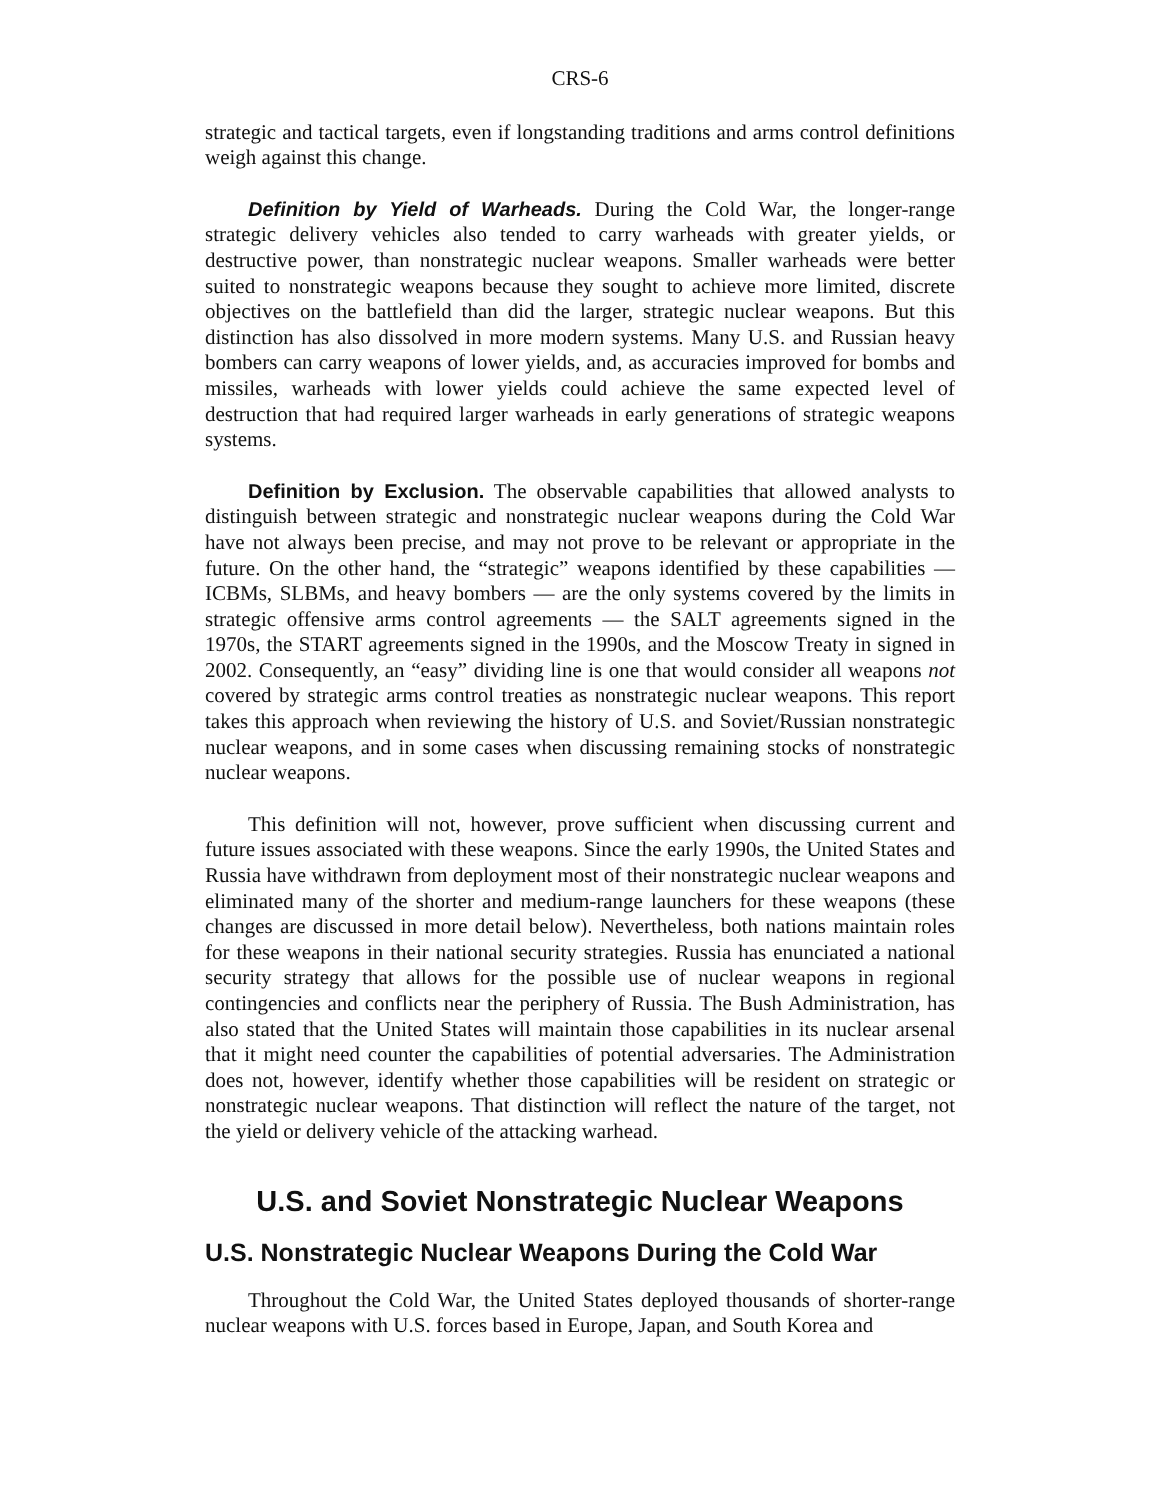CRS-6
strategic and tactical targets, even if longstanding traditions and arms control definitions weigh against this change.
Definition by Yield of Warheads. During the Cold War, the longer-range strategic delivery vehicles also tended to carry warheads with greater yields, or destructive power, than nonstrategic nuclear weapons. Smaller warheads were better suited to nonstrategic weapons because they sought to achieve more limited, discrete objectives on the battlefield than did the larger, strategic nuclear weapons. But this distinction has also dissolved in more modern systems. Many U.S. and Russian heavy bombers can carry weapons of lower yields, and, as accuracies improved for bombs and missiles, warheads with lower yields could achieve the same expected level of destruction that had required larger warheads in early generations of strategic weapons systems.
Definition by Exclusion. The observable capabilities that allowed analysts to distinguish between strategic and nonstrategic nuclear weapons during the Cold War have not always been precise, and may not prove to be relevant or appropriate in the future. On the other hand, the “strategic” weapons identified by these capabilities — ICBMs, SLBMs, and heavy bombers — are the only systems covered by the limits in strategic offensive arms control agreements — the SALT agreements signed in the 1970s, the START agreements signed in the 1990s, and the Moscow Treaty in signed in 2002. Consequently, an “easy” dividing line is one that would consider all weapons not covered by strategic arms control treaties as nonstrategic nuclear weapons. This report takes this approach when reviewing the history of U.S. and Soviet/Russian nonstrategic nuclear weapons, and in some cases when discussing remaining stocks of nonstrategic nuclear weapons.
This definition will not, however, prove sufficient when discussing current and future issues associated with these weapons. Since the early 1990s, the United States and Russia have withdrawn from deployment most of their nonstrategic nuclear weapons and eliminated many of the shorter and medium-range launchers for these weapons (these changes are discussed in more detail below). Nevertheless, both nations maintain roles for these weapons in their national security strategies. Russia has enunciated a national security strategy that allows for the possible use of nuclear weapons in regional contingencies and conflicts near the periphery of Russia. The Bush Administration, has also stated that the United States will maintain those capabilities in its nuclear arsenal that it might need counter the capabilities of potential adversaries. The Administration does not, however, identify whether those capabilities will be resident on strategic or nonstrategic nuclear weapons. That distinction will reflect the nature of the target, not the yield or delivery vehicle of the attacking warhead.
U.S. and Soviet Nonstrategic Nuclear Weapons
U.S. Nonstrategic Nuclear Weapons During the Cold War
Throughout the Cold War, the United States deployed thousands of shorter-range nuclear weapons with U.S. forces based in Europe, Japan, and South Korea and